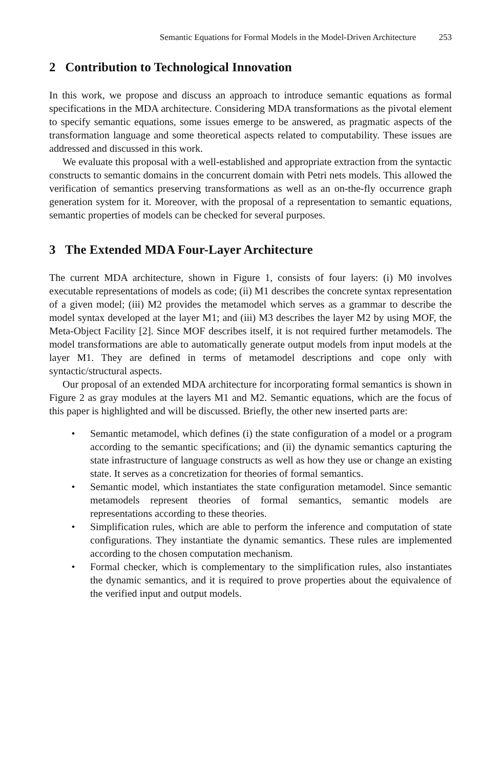Semantic Equations for Formal Models in the Model-Driven Architecture 253
2 Contribution to Technological Innovation
In this work, we propose and discuss an approach to introduce semantic equations as formal specifications in the MDA architecture. Considering MDA transformations as the pivotal element to specify semantic equations, some issues emerge to be answered, as pragmatic aspects of the transformation language and some theoretical aspects related to computability. These issues are addressed and discussed in this work.
We evaluate this proposal with a well-established and appropriate extraction from the syntactic constructs to semantic domains in the concurrent domain with Petri nets models. This allowed the verification of semantics preserving transformations as well as an on-the-fly occurrence graph generation system for it. Moreover, with the proposal of a representation to semantic equations, semantic properties of models can be checked for several purposes.
3 The Extended MDA Four-Layer Architecture
The current MDA architecture, shown in Figure 1, consists of four layers: (i) M0 involves executable representations of models as code; (ii) M1 describes the concrete syntax representation of a given model; (iii) M2 provides the metamodel which serves as a grammar to describe the model syntax developed at the layer M1; and (iii) M3 describes the layer M2 by using MOF, the Meta-Object Facility [2]. Since MOF describes itself, it is not required further metamodels. The model transformations are able to automatically generate output models from input models at the layer M1. They are defined in terms of metamodel descriptions and cope only with syntactic/structural aspects.
Our proposal of an extended MDA architecture for incorporating formal semantics is shown in Figure 2 as gray modules at the layers M1 and M2. Semantic equations, which are the focus of this paper is highlighted and will be discussed. Briefly, the other new inserted parts are:
• Semantic metamodel, which defines (i) the state configuration of a model or a program according to the semantic specifications; and (ii) the dynamic semantics capturing the state infrastructure of language constructs as well as how they use or change an existing state. It serves as a concretization for theories of formal semantics.
• Semantic model, which instantiates the state configuration metamodel. Since semantic metamodels represent theories of formal semantics, semantic models are representations according to these theories.
• Simplification rules, which are able to perform the inference and computation of state configurations. They instantiate the dynamic semantics. These rules are implemented according to the chosen computation mechanism.
• Formal checker, which is complementary to the simplification rules, also instantiates the dynamic semantics, and it is required to prove properties about the equivalence of the verified input and output models.